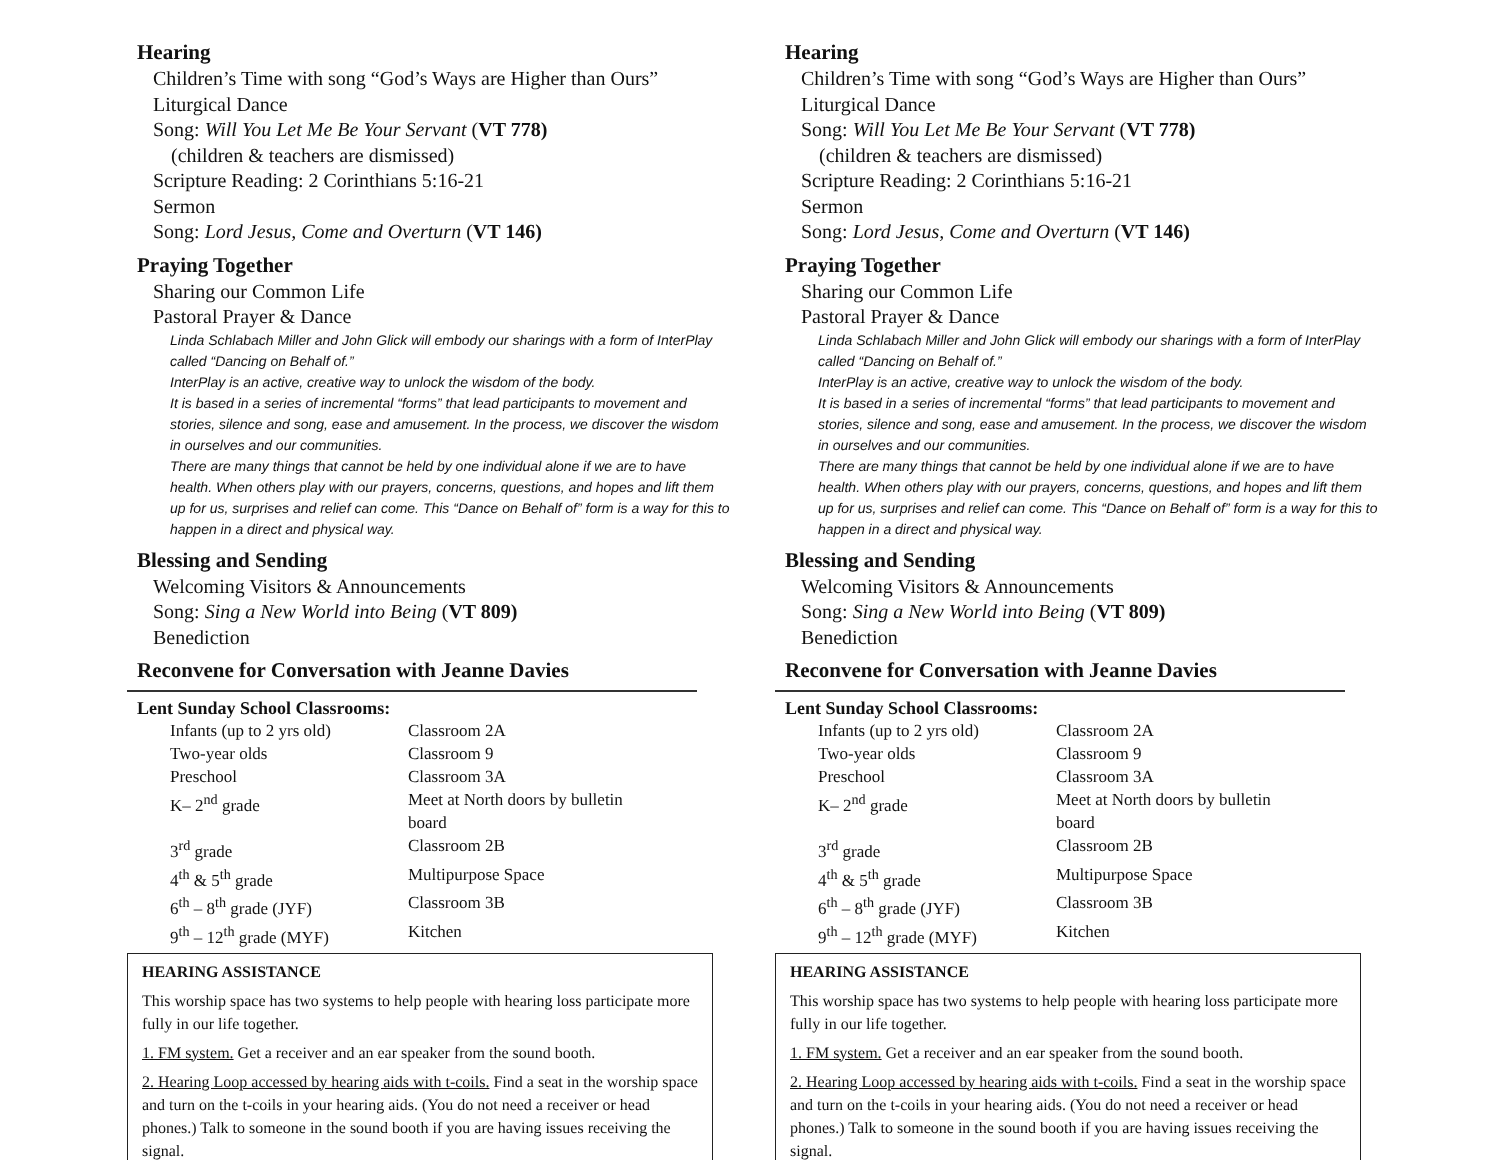Hearing
Children’s Time with song “God’s Ways are Higher than Ours”
Liturgical Dance
Song: Will You Let Me Be Your Servant (VT 778)
(children & teachers are dismissed)
Scripture Reading: 2 Corinthians 5:16-21
Sermon
Song: Lord Jesus, Come and Overturn (VT 146)
Praying Together
Sharing our Common Life
Pastoral Prayer & Dance
Linda Schlabach Miller and John Glick will embody our sharings with a form of InterPlay called “Dancing on Behalf of.”
InterPlay is an active, creative way to unlock the wisdom of the body.
It is based in a series of incremental “forms” that lead participants to movement and stories, silence and song, ease and amusement. In the process, we discover the wisdom in ourselves and our communities.
There are many things that cannot be held by one individual alone if we are to have health. When others play with our prayers, concerns, questions, and hopes and lift them up for us, surprises and relief can come. This “Dance on Behalf of” form is a way for this to happen in a direct and physical way.
Blessing and Sending
Welcoming Visitors & Announcements
Song: Sing a New World into Being (VT 809)
Benediction
Reconvene for Conversation with Jeanne Davies
Lent Sunday School Classrooms:
| Infants (up to 2 yrs old) | Classroom 2A |
| Two-year olds | Classroom 9 |
| Preschool | Classroom 3A |
| K– 2<sup>nd</sup> grade | Meet at North doors by bulletin board |
| 3<sup>rd</sup> grade | Classroom 2B |
| 4<sup>th</sup> & 5<sup>th</sup> grade | Multipurpose Space |
| 6<sup>th</sup> – 8<sup>th</sup> grade (JYF) | Classroom 3B |
| 9<sup>th</sup> – 12<sup>th</sup> grade (MYF) | Kitchen |
HEARING ASSISTANCE
This worship space has two systems to help people with hearing loss participate more fully in our life together.
1. FM system. Get a receiver and an ear speaker from the sound booth.
2. Hearing Loop accessed by hearing aids with t-coils. Find a seat in the worship space and turn on the t-coils in your hearing aids. (You do not need a receiver or head phones.) Talk to someone in the sound booth if you are having issues receiving the signal.
Hearing
Children’s Time with song “God’s Ways are Higher than Ours”
Liturgical Dance
Song: Will You Let Me Be Your Servant (VT 778)
(children & teachers are dismissed)
Scripture Reading: 2 Corinthians 5:16-21
Sermon
Song: Lord Jesus, Come and Overturn (VT 146)
Praying Together
Sharing our Common Life
Pastoral Prayer & Dance
Linda Schlabach Miller and John Glick will embody our sharings with a form of InterPlay called “Dancing on Behalf of.”
InterPlay is an active, creative way to unlock the wisdom of the body.
It is based in a series of incremental “forms” that lead participants to movement and stories, silence and song, ease and amusement. In the process, we discover the wisdom in ourselves and our communities.
There are many things that cannot be held by one individual alone if we are to have health. When others play with our prayers, concerns, questions, and hopes and lift them up for us, surprises and relief can come. This “Dance on Behalf of” form is a way for this to happen in a direct and physical way.
Blessing and Sending
Welcoming Visitors & Announcements
Song: Sing a New World into Being (VT 809)
Benediction
Reconvene for Conversation with Jeanne Davies
Lent Sunday School Classrooms:
| Infants (up to 2 yrs old) | Classroom 2A |
| Two-year olds | Classroom 9 |
| Preschool | Classroom 3A |
| K– 2<sup>nd</sup> grade | Meet at North doors by bulletin board |
| 3<sup>rd</sup> grade | Classroom 2B |
| 4<sup>th</sup> & 5<sup>th</sup> grade | Multipurpose Space |
| 6<sup>th</sup> – 8<sup>th</sup> grade (JYF) | Classroom 3B |
| 9<sup>th</sup> – 12<sup>th</sup> grade (MYF) | Kitchen |
HEARING ASSISTANCE
This worship space has two systems to help people with hearing loss participate more fully in our life together.
1. FM system. Get a receiver and an ear speaker from the sound booth.
2. Hearing Loop accessed by hearing aids with t-coils. Find a seat in the worship space and turn on the t-coils in your hearing aids. (You do not need a receiver or head phones.) Talk to someone in the sound booth if you are having issues receiving the signal.